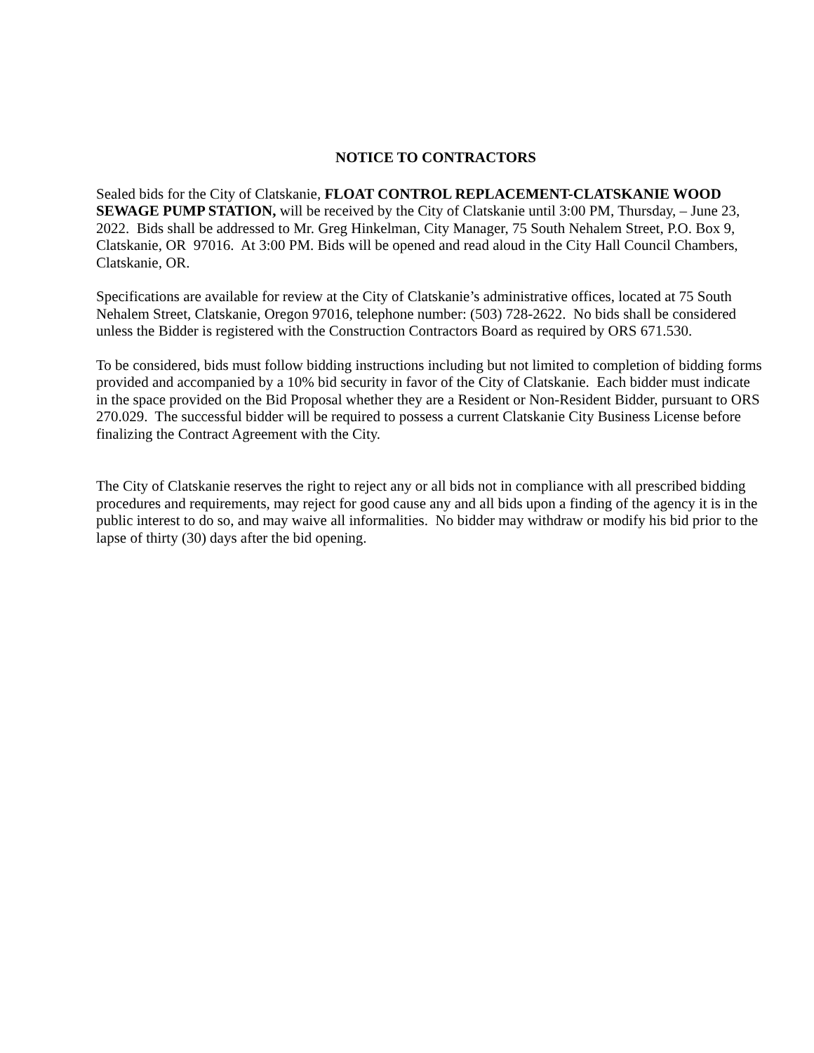NOTICE TO CONTRACTORS
Sealed bids for the City of Clatskanie, FLOAT CONTROL REPLACEMENT-CLATSKANIE WOOD SEWAGE PUMP STATION, will be received by the City of Clatskanie until 3:00 PM, Thursday, – June 23, 2022. Bids shall be addressed to Mr. Greg Hinkelman, City Manager, 75 South Nehalem Street, P.O. Box 9, Clatskanie, OR 97016. At 3:00 PM. Bids will be opened and read aloud in the City Hall Council Chambers, Clatskanie, OR.
Specifications are available for review at the City of Clatskanie’s administrative offices, located at 75 South Nehalem Street, Clatskanie, Oregon 97016, telephone number: (503) 728-2622. No bids shall be considered unless the Bidder is registered with the Construction Contractors Board as required by ORS 671.530.
To be considered, bids must follow bidding instructions including but not limited to completion of bidding forms provided and accompanied by a 10% bid security in favor of the City of Clatskanie. Each bidder must indicate in the space provided on the Bid Proposal whether they are a Resident or Non-Resident Bidder, pursuant to ORS 270.029. The successful bidder will be required to possess a current Clatskanie City Business License before finalizing the Contract Agreement with the City.
The City of Clatskanie reserves the right to reject any or all bids not in compliance with all prescribed bidding procedures and requirements, may reject for good cause any and all bids upon a finding of the agency it is in the public interest to do so, and may waive all informalities. No bidder may withdraw or modify his bid prior to the lapse of thirty (30) days after the bid opening.